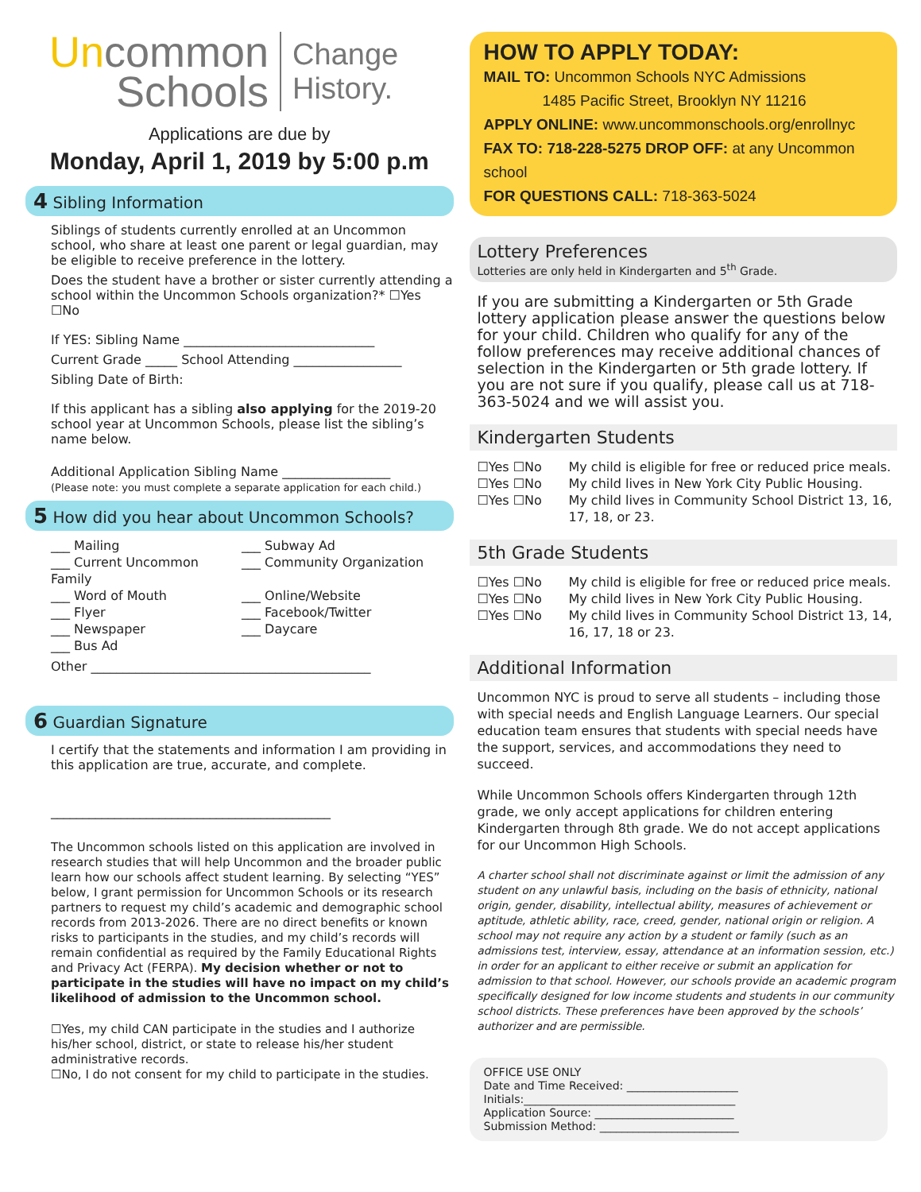Uncommon
Schools
Change History.
Applications are due by
Monday, April 1, 2019 by 5:00 p.m
4 Sibling Information
Siblings of students currently enrolled at an Uncommon school, who share at least one parent or legal guardian, may be eligible to receive preference in the lottery.
Does the student have a brother or sister currently attending a school within the Uncommon Schools organization?* ☐Yes ☐No
If YES: Sibling Name ______________________________
Current Grade _____ School Attending _________________
Sibling Date of Birth:
If this applicant has a sibling also applying for the 2019-20 school year at Uncommon Schools, please list the sibling’s name below.
Additional Application Sibling Name _________________
(Please note: you must complete a separate application for each child.)
5 How did you hear about Uncommon Schools?
___ Mailing
___ Subway Ad
___ Current Uncommon Family
___ Community Organization
___ Word of Mouth
___ Online/Website
___ Flyer
___ Facebook/Twitter
___ Newspaper
___ Daycare
___ Bus Ad
Other ____________________________________________
6 Guardian Signature
I certify that the statements and information I am providing in this application are true, accurate, and complete.
____________________________________________
The Uncommon schools listed on this application are involved in research studies that will help Uncommon and the broader public learn how our schools affect student learning. By selecting “YES” below, I grant permission for Uncommon Schools or its research partners to request my child’s academic and demographic school records from 2013-2026. There are no direct benefits or known risks to participants in the studies, and my child’s records will remain confidential as required by the Family Educational Rights and Privacy Act (FERPA). My decision whether or not to participate in the studies will have no impact on my child’s likelihood of admission to the Uncommon school.
☐Yes, my child CAN participate in the studies and I authorize his/her school, district, or state to release his/her student administrative records.
☐No, I do not consent for my child to participate in the studies.
HOW TO APPLY TODAY:
MAIL TO: Uncommon Schools NYC Admissions
1485 Pacific Street, Brooklyn NY 11216
APPLY ONLINE: www.uncommonschools.org/enrollnyc
FAX TO: 718-228-5275 DROP OFF: at any Uncommon school
FOR QUESTIONS CALL: 718-363-5024
Lottery Preferences
Lotteries are only held in Kindergarten and 5<sup>th</sup> Grade.
If you are submitting a Kindergarten or 5th Grade lottery application please answer the questions below for your child. Children who qualify for any of the follow preferences may receive additional chances of selection in the Kindergarten or 5th grade lottery. If you are not sure if you qualify, please call us at 718-363-5024 and we will assist you.
Kindergarten Students
☐Yes ☐No
My child is eligible for free or reduced price meals.
☐Yes ☐No
My child lives in New York City Public Housing.
☐Yes ☐No
My child lives in Community School District 13, 16, 17, 18, or 23.
5th Grade Students
☐Yes ☐No
My child is eligible for free or reduced price meals.
☐Yes ☐No
My child lives in New York City Public Housing.
☐Yes ☐No
My child lives in Community School District 13, 14, 16, 17, 18 or 23.
Additional Information
Uncommon NYC is proud to serve all students – including those with special needs and English Language Learners. Our special education team ensures that students with special needs have the support, services, and accommodations they need to succeed.
While Uncommon Schools offers Kindergarten through 12th grade, we only accept applications for children entering Kindergarten through 8th grade. We do not accept applications for our Uncommon High Schools.
A charter school shall not discriminate against or limit the admission of any student on any unlawful basis, including on the basis of ethnicity, national origin, gender, disability, intellectual ability, measures of achievement or aptitude, athletic ability, race, creed, gender, national origin or religion. A school may not require any action by a student or family (such as an admissions test, interview, essay, attendance at an information session, etc.) in order for an applicant to either receive or submit an application for admission to that school. However, our schools provide an academic program specifically designed for low income students and students in our community school districts. These preferences have been approved by the schools’ authorizer and are permissible.
OFFICE USE ONLY
Date and Time Received: ____________________
Initials:______________________________________
Application Source: _________________________
Submission Method: _________________________